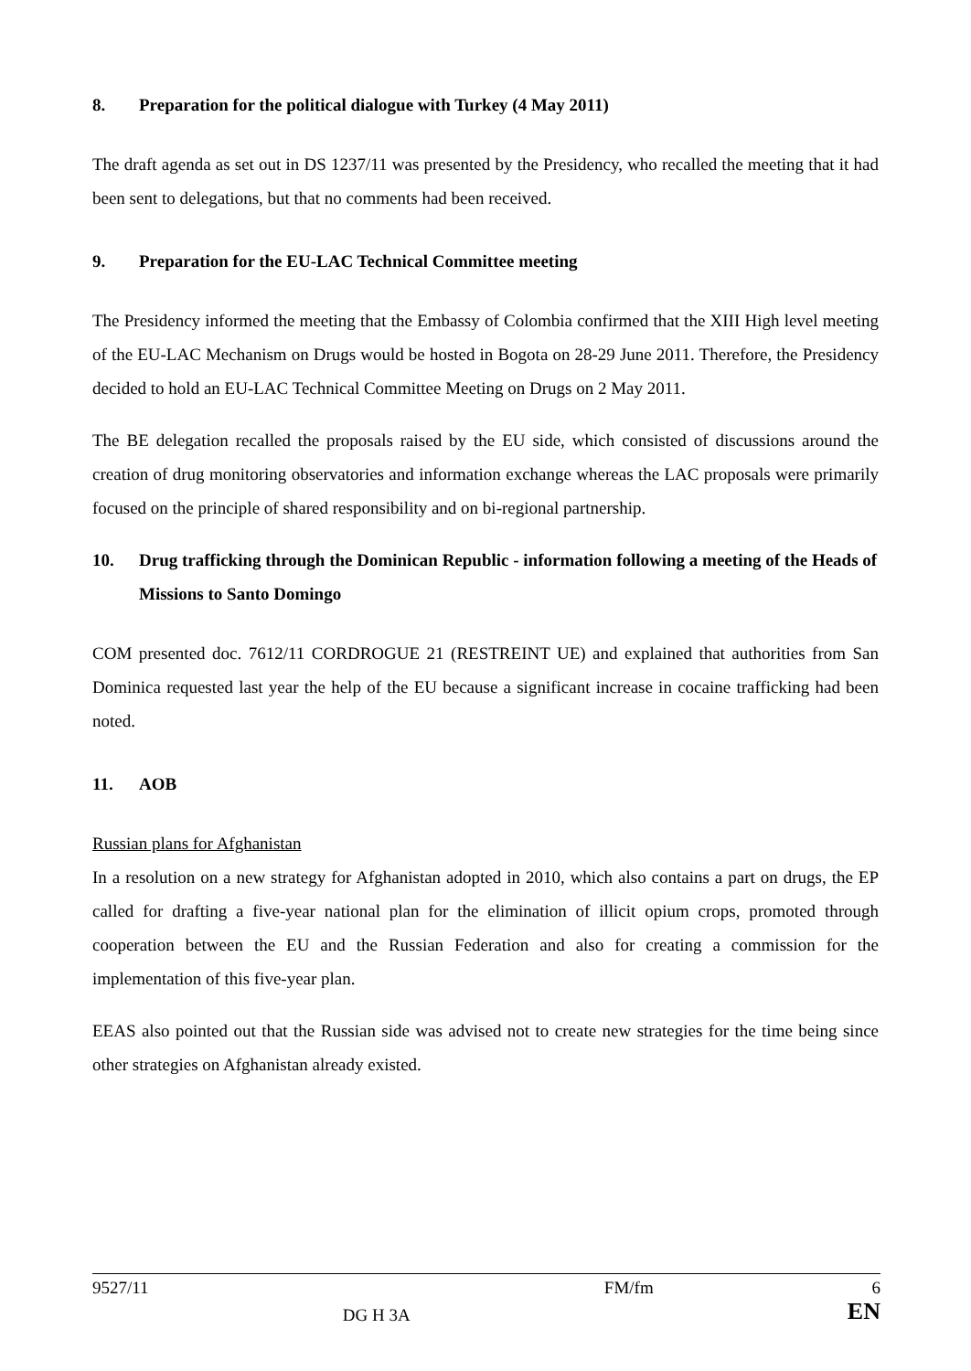8. Preparation for the political dialogue with Turkey (4 May 2011)
The draft agenda as set out in DS 1237/11 was presented by the Presidency, who recalled the meeting that it had been sent to delegations, but that no comments had been received.
9. Preparation for the EU-LAC Technical Committee meeting
The Presidency informed the meeting that the Embassy of Colombia confirmed that the XIII High level meeting of the EU-LAC Mechanism on Drugs would be hosted in Bogota on 28-29 June 2011. Therefore, the Presidency decided to hold an EU-LAC Technical Committee Meeting on Drugs on 2 May 2011.
The BE delegation recalled the proposals raised by the EU side, which consisted of discussions around the creation of drug monitoring observatories and information exchange whereas the LAC proposals were primarily focused on the principle of shared responsibility and on bi-regional partnership.
10. Drug trafficking through the Dominican Republic - information following a meeting of the Heads of Missions to Santo Domingo
COM presented doc. 7612/11 CORDROGUE 21 (RESTREINT UE) and explained that authorities from San Dominica requested last year the help of the EU because a significant increase in cocaine trafficking had been noted.
11. AOB
Russian plans for Afghanistan
In a resolution on a new strategy for Afghanistan adopted in 2010, which also contains a part on drugs, the EP called for drafting a five-year national plan for the elimination of illicit opium crops, promoted through cooperation between the EU and the Russian Federation and also for creating a commission for the implementation of this five-year plan.
EEAS also pointed out that the Russian side was advised not to create new strategies for the time being since other strategies on Afghanistan already existed.
9527/11 DG H 3A FM/fm 6
EN